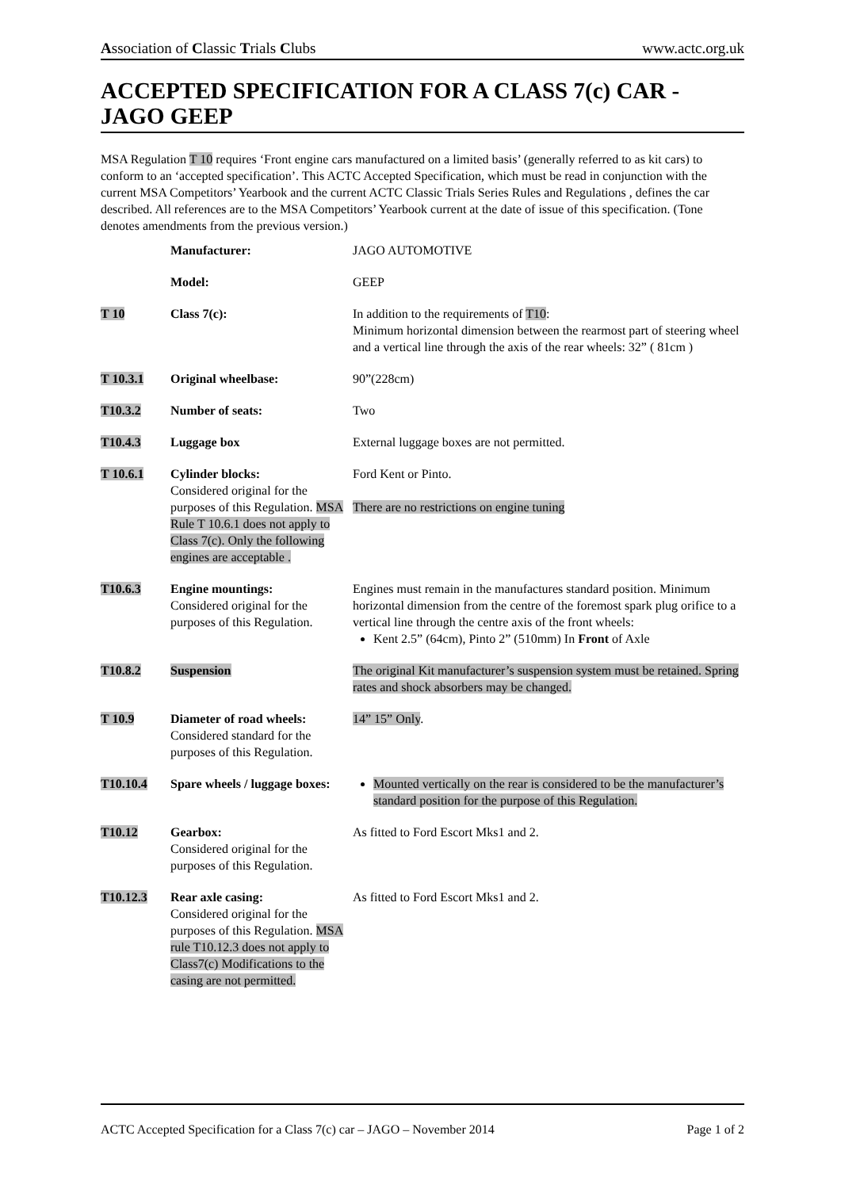Association of Classic Trials Clubs www.actc.org.uk
ACCEPTED SPECIFICATION FOR A CLASS 7(c) CAR - JAGO GEEP
MSA Regulation T 10 requires ‘Front engine cars manufactured on a limited basis’ (generally referred to as kit cars) to conform to an ‘accepted specification’. This ACTC Accepted Specification, which must be read in conjunction with the current MSA Competitors’ Yearbook and the current ACTC Classic Trials Series Rules and Regulations , defines the car described. All references are to the MSA Competitors’ Yearbook current at the date of issue of this specification. (Tone denotes amendments from the previous version.)
| | Manufacturer: | JAGO AUTOMOTIVE |
| | Model: | GEEP |
| T 10 | Class 7(c): | In addition to the requirements of T10 : Minimum horizontal dimension between the rearmost part of steering wheel and a vertical line through the axis of the rear wheels: 32” ( 81cm ) |
| T 10.3.1 | Original wheelbase: | 90”(228cm) |
| T10.3.2 | Number of seats: | Two |
| T10.4.3 | Luggage box | External luggage boxes are not permitted. |
| T 10.6.1 | Cylinder blocks: Considered original for the purposes of this Regulation. MSA Rule T 10.6.1 does not apply to Class 7(c). Only the following engines are acceptable . | Ford Kent or Pinto. There are no restrictions on engine tuning |
| T10.6.3 | Engine mountings: Considered original for the purposes of this Regulation. | Engines must remain in the manufactures standard position. Minimum horizontal dimension from the centre of the foremost spark plug orifice to a vertical line through the centre axis of the front wheels: Kent 2.5” (64cm), Pinto 2” (510mm) In Front of Axle |
| T10.8.2 | Suspension | The original Kit manufacturer’s suspension system must be retained. Spring rates and shock absorbers may be changed. |
| T 10.9 | Diameter of road wheels: Considered standard for the purposes of this Regulation. | 14” 15” Only . |
| T10.10.4 | Spare wheels / luggage boxes: | Mounted vertically on the rear is considered to be the manufacturer’s standard position for the purpose of this Regulation. |
| T10.12 | Gearbox: Considered original for the purposes of this Regulation. | As fitted to Ford Escort Mks1 and 2. |
| T10.12.3 | Rear axle casing: Considered original for the purposes of this Regulation. MSA rule T10.12.3 does not apply to Class7(c) Modifications to the casing are not permitted. | As fitted to Ford Escort Mks1 and 2. |
ACTC Accepted Specification for a Class 7(c) car – JAGO – November 2014 Page 1 of 2